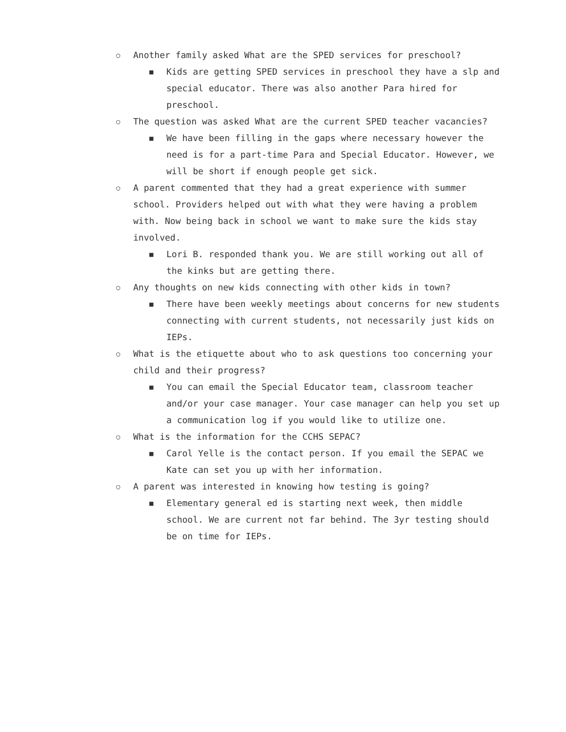○ Another family asked What are the SPED services for preschool?
■ Kids are getting SPED services in preschool they have a slp and special educator. There was also another Para hired for preschool.
○ The question was asked What are the current SPED teacher vacancies?
■ We have been filling in the gaps where necessary however the need is for a part-time Para and Special Educator. However, we will be short if enough people get sick.
○ A parent commented that they had a great experience with summer school. Providers helped out with what they were having a problem with. Now being back in school we want to make sure the kids stay involved.
■ Lori B. responded thank you. We are still working out all of the kinks but are getting there.
○ Any thoughts on new kids connecting with other kids in town?
■ There have been weekly meetings about concerns for new students connecting with current students, not necessarily just kids on IEPs.
○ What is the etiquette about who to ask questions too concerning your child and their progress?
■ You can email the Special Educator team, classroom teacher and/or your case manager. Your case manager can help you set up a communication log if you would like to utilize one.
○ What is the information for the CCHS SEPAC?
■ Carol Yelle is the contact person. If you email the SEPAC we Kate can set you up with her information.
○ A parent was interested in knowing how testing is going?
■ Elementary general ed is starting next week, then middle school. We are current not far behind. The 3yr testing should be on time for IEPs.